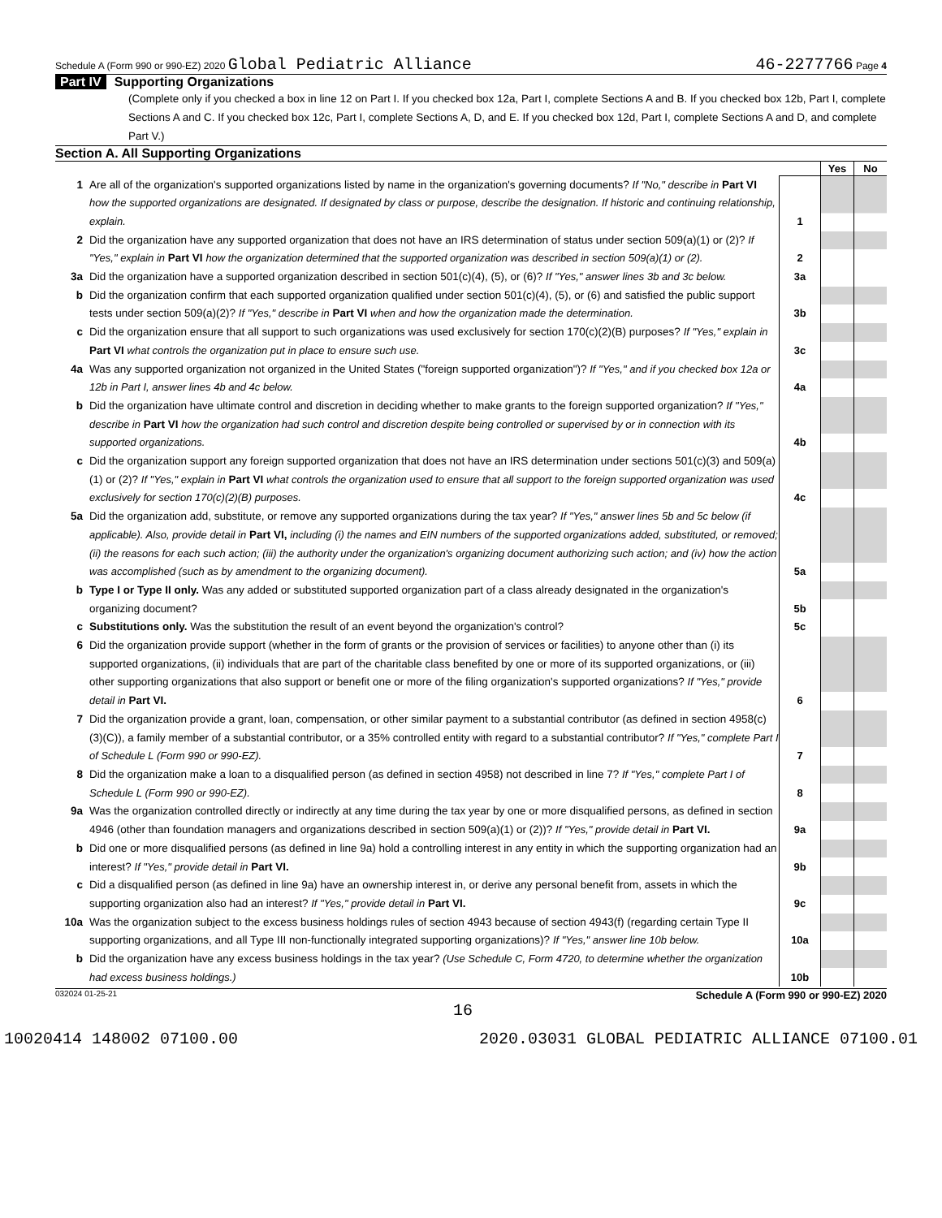Schedule A (Form 990 or 990-EZ) 2020 Global Pediatric Alliance 46-2277766 Page 4
Part IV Supporting Organizations
(Complete only if you checked a box in line 12 on Part I. If you checked box 12a, Part I, complete Sections A and B. If you checked box 12b, Part I, complete Sections A and C. If you checked box 12c, Part I, complete Sections A, D, and E. If you checked box 12d, Part I, complete Sections A and D, and complete Part V.)
Section A. All Supporting Organizations
| | | | Yes | No |
| 1 | Are all of the organization's supported organizations listed by name in the organization's governing documents? If "No," describe in Part VI how the supported organizations are designated. If designated by class or purpose, describe the designation. If historic and continuing relationship, explain. | 1 | | |
| 2 | Did the organization have any supported organization that does not have an IRS determination of status under section 509(a)(1) or (2)? If "Yes," explain in Part VI how the organization determined that the supported organization was described in section 509(a)(1) or (2). | 2 | | |
| 3a | Did the organization have a supported organization described in section 501(c)(4), (5), or (6)? If "Yes," answer lines 3b and 3c below. | 3a | | |
| b | Did the organization confirm that each supported organization qualified under section 501(c)(4), (5), or (6) and satisfied the public support tests under section 509(a)(2)? If "Yes," describe in Part VI when and how the organization made the determination. | 3b | | |
| c | Did the organization ensure that all support to such organizations was used exclusively for section 170(c)(2)(B) purposes? If "Yes," explain in Part VI what controls the organization put in place to ensure such use. | 3c | | |
| 4a | Was any supported organization not organized in the United States ("foreign supported organization")? If "Yes," and if you checked box 12a or 12b in Part I, answer lines 4b and 4c below. | 4a | | |
| b | Did the organization have ultimate control and discretion in deciding whether to make grants to the foreign supported organization? If "Yes," describe in Part VI how the organization had such control and discretion despite being controlled or supervised by or in connection with its supported organizations. | 4b | | |
| c | Did the organization support any foreign supported organization that does not have an IRS determination under sections 501(c)(3) and 509(a)(1) or (2)? If "Yes," explain in Part VI what controls the organization used to ensure that all support to the foreign supported organization was used exclusively for section 170(c)(2)(B) purposes. | 4c | | |
| 5a | Did the organization add, substitute, or remove any supported organizations during the tax year? If "Yes," answer lines 5b and 5c below (if applicable). Also, provide detail in Part VI, including (i) the names and EIN numbers of the supported organizations added, substituted, or removed; (ii) the reasons for each such action; (iii) the authority under the organization's organizing document authorizing such action; and (iv) how the action was accomplished (such as by amendment to the organizing document). | 5a | | |
| b | Type I or Type II only. Was any added or substituted supported organization part of a class already designated in the organization's organizing document? | 5b | | |
| c | Substitutions only. Was the substitution the result of an event beyond the organization's control? | 5c | | |
| 6 | Did the organization provide support (whether in the form of grants or the provision of services or facilities) to anyone other than (i) its supported organizations, (ii) individuals that are part of the charitable class benefited by one or more of its supported organizations, or (iii) other supporting organizations that also support or benefit one or more of the filing organization's supported organizations? If "Yes," provide detail in Part VI. | 6 | | |
| 7 | Did the organization provide a grant, loan, compensation, or other similar payment to a substantial contributor (as defined in section 4958(c)(3)(C)), a family member of a substantial contributor, or a 35% controlled entity with regard to a substantial contributor? If "Yes," complete Part I of Schedule L (Form 990 or 990-EZ). | 7 | | |
| 8 | Did the organization make a loan to a disqualified person (as defined in section 4958) not described in line 7? If "Yes," complete Part I of Schedule L (Form 990 or 990-EZ). | 8 | | |
| 9a | Was the organization controlled directly or indirectly at any time during the tax year by one or more disqualified persons, as defined in section 4946 (other than foundation managers and organizations described in section 509(a)(1) or (2))? If "Yes," provide detail in Part VI. | 9a | | |
| b | Did one or more disqualified persons (as defined in line 9a) hold a controlling interest in any entity in which the supporting organization had an interest? If "Yes," provide detail in Part VI. | 9b | | |
| c | Did a disqualified person (as defined in line 9a) have an ownership interest in, or derive any personal benefit from, assets in which the supporting organization also had an interest? If "Yes," provide detail in Part VI. | 9c | | |
| 10a | Was the organization subject to the excess business holdings rules of section 4943 because of section 4943(f) (regarding certain Type II supporting organizations, and all Type III non-functionally integrated supporting organizations)? If "Yes," answer line 10b below. | 10a | | |
| b | Did the organization have any excess business holdings in the tax year? (Use Schedule C, Form 4720, to determine whether the organization had excess business holdings.) | 10b | | |
032024 01-25-21 Schedule A (Form 990 or 990-EZ) 2020
16
10020414 148002 07100.00 2020.03031 GLOBAL PEDIATRIC ALLIANCE 07100.01